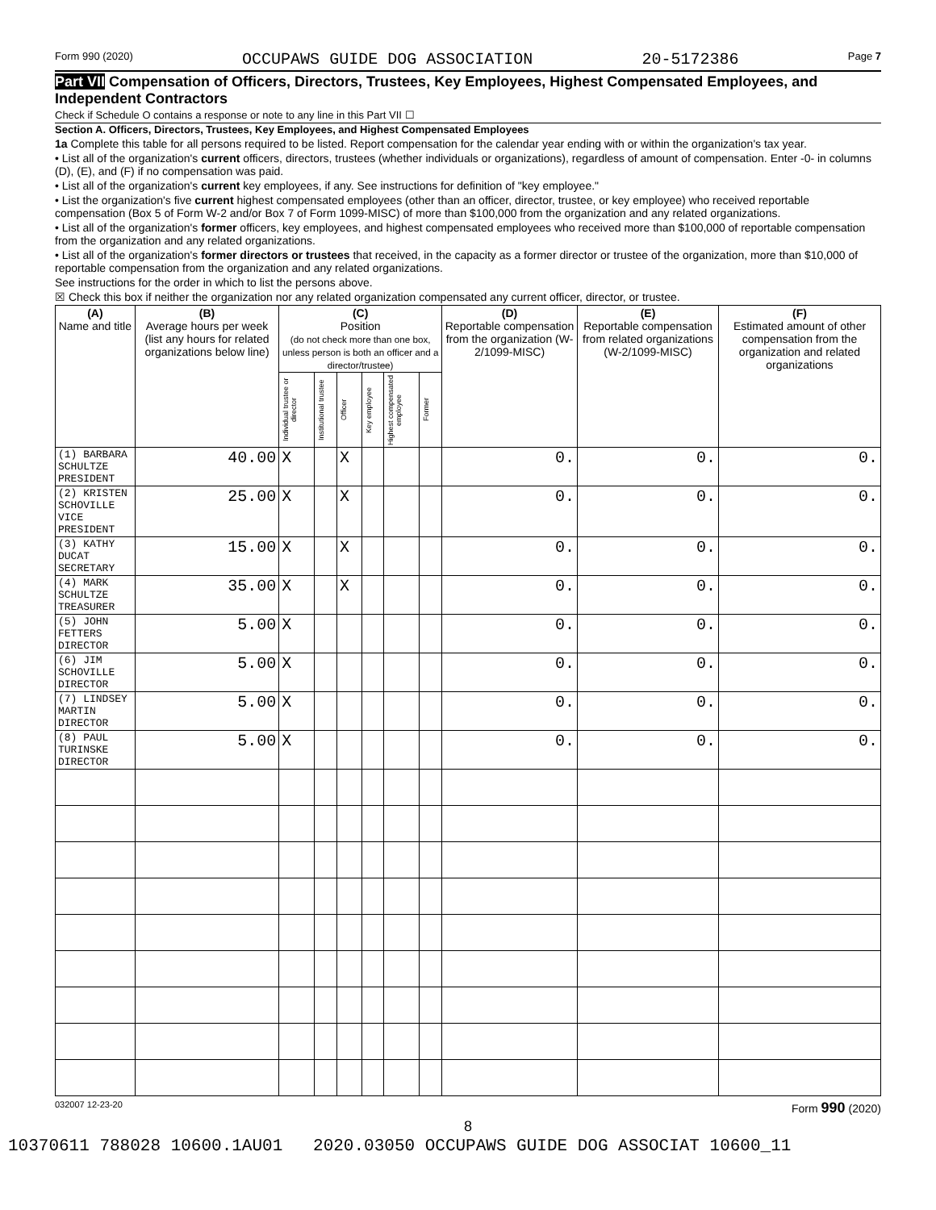Form 990 (2020) OCCUPAWS GUIDE DOG ASSOCIATION 20-5172386 Page 7
Part VII Compensation of Officers, Directors, Trustees, Key Employees, Highest Compensated Employees, and Independent Contractors
Check if Schedule O contains a response or note to any line in this Part VII ☐
Section A. Officers, Directors, Trustees, Key Employees, and Highest Compensated Employees
1a Complete this table for all persons required to be listed. Report compensation for the calendar year ending with or within the organization's tax year.
• List all of the organization's current officers, directors, trustees (whether individuals or organizations), regardless of amount of compensation. Enter -0- in columns (D), (E), and (F) if no compensation was paid.
• List all of the organization's current key employees, if any. See instructions for definition of "key employee."
• List the organization's five current highest compensated employees (other than an officer, director, trustee, or key employee) who received reportable compensation (Box 5 of Form W-2 and/or Box 7 of Form 1099-MISC) of more than $100,000 from the organization and any related organizations.
• List all of the organization's former officers, key employees, and highest compensated employees who received more than $100,000 of reportable compensation from the organization and any related organizations.
• List all of the organization's former directors or trustees that received, in the capacity as a former director or trustee of the organization, more than $10,000 of reportable compensation from the organization and any related organizations.
See instructions for the order in which to list the persons above.
☒ Check this box if neither the organization nor any related organization compensated any current officer, director, or trustee.
| (A) Name and title | (B) Average hours per week (list any hours for related organizations below line) | (C) Position (do not check more than one box, unless person is both an officer and a director/trustee) | | | | | | (D) Reportable compensation from the organization (W-2/1099-MISC) | (E) Reportable compensation from related organizations (W-2/1099-MISC) | (F) Estimated amount of other compensation from the organization and related organizations |
| --- | --- | --- | --- | --- | --- | --- | --- | --- | --- | --- |
| | | Individual trustee or director | Institutional trustee | Officer | Key employee | Highest compensated employee | Former | | | |
| (1) BARBARA SCHULTZE PRESIDENT | 40.00 | X | | X | | | | 0. | 0. | 0. |
| (2) KRISTEN SCHOVILLE VICE PRESIDENT | 25.00 | X | | X | | | | 0. | 0. | 0. |
| (3) KATHY DUCAT SECRETARY | 15.00 | X | | X | | | | 0. | 0. | 0. |
| (4) MARK SCHULTZE TREASURER | 35.00 | X | | X | | | | 0. | 0. | 0. |
| (5) JOHN FETTERS DIRECTOR | 5.00 | X | | | | | | 0. | 0. | 0. |
| (6) JIM SCHOVILLE DIRECTOR | 5.00 | X | | | | | | 0. | 0. | 0. |
| (7) LINDSEY MARTIN DIRECTOR | 5.00 | X | | | | | | 0. | 0. | 0. |
| (8) PAUL TURINSKE DIRECTOR | 5.00 | X | | | | | | 0. | 0. | 0. |
032007 12-23-20 Form 990 (2020)
8
10370611 788028 10600.1AU01 2020.03050 OCCUPAWS GUIDE DOG ASSOCIAT 10600_11